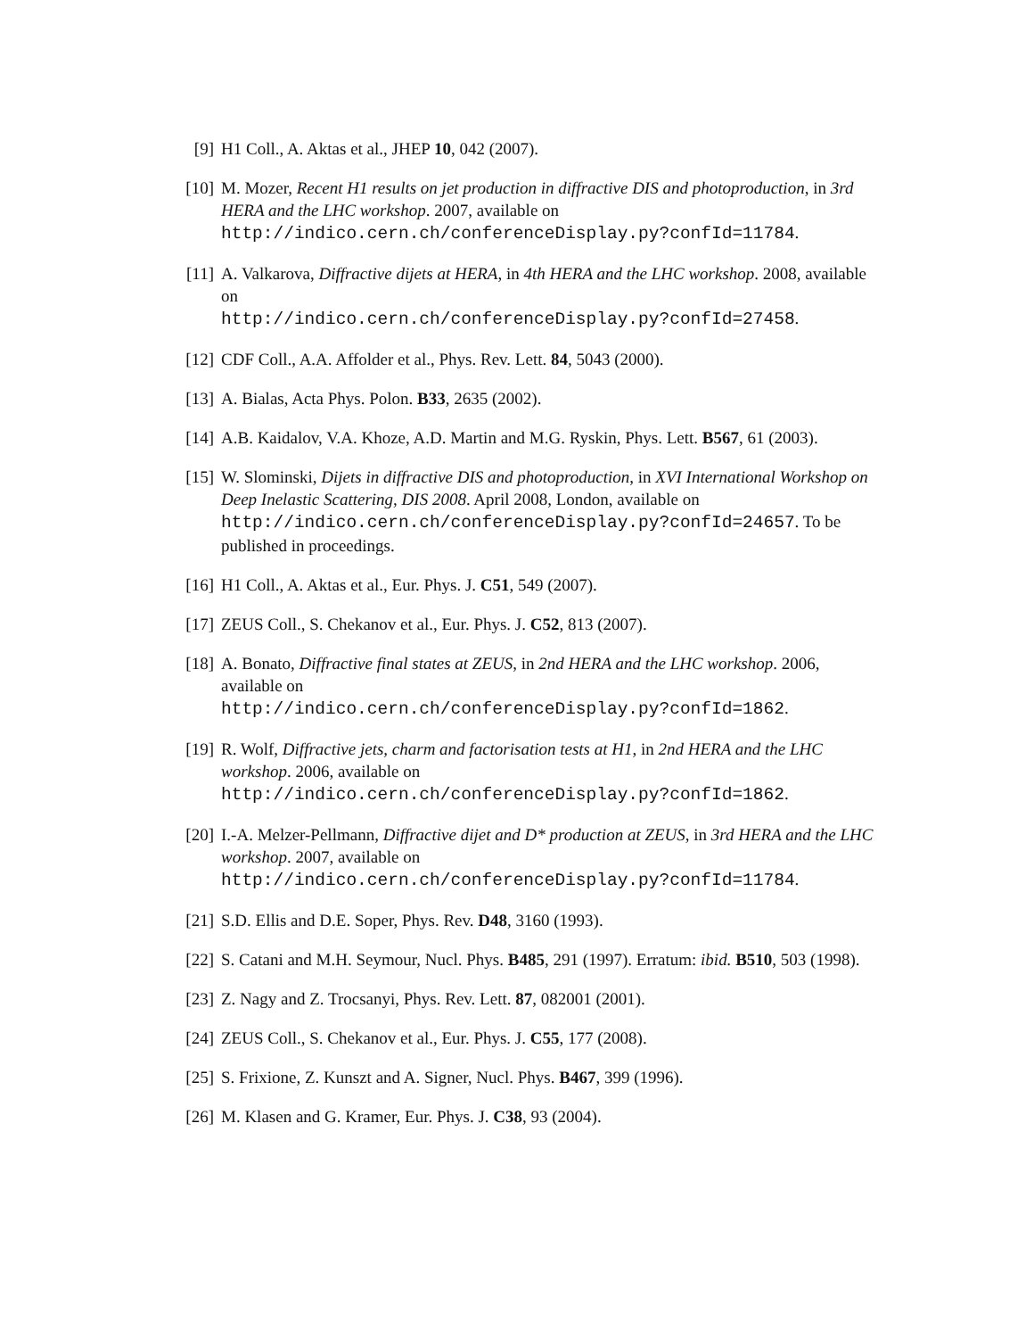[9] H1 Coll., A. Aktas et al., JHEP 10, 042 (2007).
[10] M. Mozer, Recent H1 results on jet production in diffractive DIS and photoproduction, in 3rd HERA and the LHC workshop. 2007, available on
http://indico.cern.ch/conferenceDisplay.py?confId=11784.
[11] A. Valkarova, Diffractive dijets at HERA, in 4th HERA and the LHC workshop. 2008, available on
http://indico.cern.ch/conferenceDisplay.py?confId=27458.
[12] CDF Coll., A.A. Affolder et al., Phys. Rev. Lett. 84, 5043 (2000).
[13] A. Bialas, Acta Phys. Polon. B33, 2635 (2002).
[14] A.B. Kaidalov, V.A. Khoze, A.D. Martin and M.G. Ryskin, Phys. Lett. B567, 61 (2003).
[15] W. Slominski, Dijets in diffractive DIS and photoproduction, in XVI International Workshop on Deep Inelastic Scattering, DIS 2008. April 2008, London, available on http://indico.cern.ch/conferenceDisplay.py?confId=24657. To be published in proceedings.
[16] H1 Coll., A. Aktas et al., Eur. Phys. J. C51, 549 (2007).
[17] ZEUS Coll., S. Chekanov et al., Eur. Phys. J. C52, 813 (2007).
[18] A. Bonato, Diffractive final states at ZEUS, in 2nd HERA and the LHC workshop. 2006, available on
http://indico.cern.ch/conferenceDisplay.py?confId=1862.
[19] R. Wolf, Diffractive jets, charm and factorisation tests at H1, in 2nd HERA and the LHC workshop. 2006, available on
http://indico.cern.ch/conferenceDisplay.py?confId=1862.
[20] I.-A. Melzer-Pellmann, Diffractive dijet and D* production at ZEUS, in 3rd HERA and the LHC workshop. 2007, available on
http://indico.cern.ch/conferenceDisplay.py?confId=11784.
[21] S.D. Ellis and D.E. Soper, Phys. Rev. D48, 3160 (1993).
[22] S. Catani and M.H. Seymour, Nucl. Phys. B485, 291 (1997). Erratum: ibid. B510, 503 (1998).
[23] Z. Nagy and Z. Trocsanyi, Phys. Rev. Lett. 87, 082001 (2001).
[24] ZEUS Coll., S. Chekanov et al., Eur. Phys. J. C55, 177 (2008).
[25] S. Frixione, Z. Kunszt and A. Signer, Nucl. Phys. B467, 399 (1996).
[26] M. Klasen and G. Kramer, Eur. Phys. J. C38, 93 (2004).